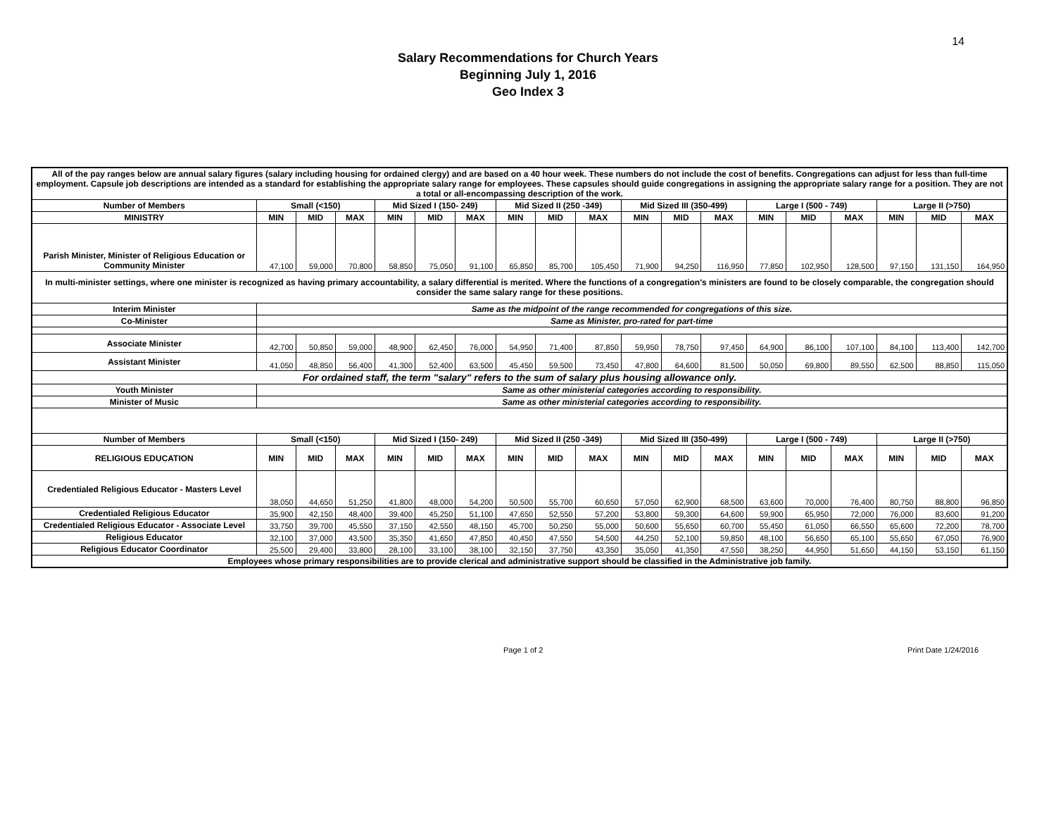14
Salary Recommendations for Church Years
Beginning July 1, 2016
Geo Index 3
| All of the pay ranges below are annual salary figures (salary including housing for ordained clergy) and are based on a 40 hour week. These numbers do not include the cost of benefits. Congregations can adjust for less than full-time employment. Capsule job descriptions are intended as a standard for establishing the appropriate salary range for employees. These capsules should guide congregations in assigning the appropriate salary range for a position. They are not a total or all-encompassing description of the work. | | | | | | | | | | | | | | | | | | |
| Number of Members | Small (<150) | | | Mid Sized I (150- 249) | | | Mid Sized II (250 -349) | | | Mid Sized III (350-499) | | | Large I (500 - 749) | | | Large II (>750) | | |
| MINISTRY | MIN | MID | MAX | MIN | MID | MAX | MIN | MID | MAX | MIN | MID | MAX | MIN | MID | MAX | MIN | MID | MAX |
| Parish Minister, Minister of Religious Education or Community Minister | 47,100 | 59,000 | 70,800 | 58,850 | 75,050 | 91,100 | 65,850 | 85,700 | 105,450 | 71,900 | 94,250 | 116,950 | 77,850 | 102,950 | 128,500 | 97,150 | 131,150 | 164,950 |
| In multi-minister settings, where one minister is recognized as having primary accountability, a salary differential is merited. Where the functions of a congregation's ministers are found to be closely comparable, the congregation should consider the same salary range for these positions. | | | | | | | | | | | | | | | | | | |
| Interim Minister | Same as the midpoint of the range recommended for congregations of this size. | | | | | | | | | | | | | | | | | |
| Co-Minister | Same as Minister, pro-rated for part-time | | | | | | | | | | | | | | | | | |
| Associate Minister | 42,700 | 50,850 | 59,000 | 48,900 | 62,450 | 76,000 | 54,950 | 71,400 | 87,850 | 59,950 | 78,750 | 97,450 | 64,900 | 86,100 | 107,100 | 84,100 | 113,400 | 142,700 |
| Assistant Minister | 41,050 | 48,850 | 56,400 | 41,300 | 52,400 | 63,500 | 45,450 | 59,500 | 73,450 | 47,800 | 64,600 | 81,500 | 50,050 | 69,800 | 89,550 | 62,500 | 88,850 | 115,050 |
| For ordained staff, the term "salary" refers to the sum of salary plus housing allowance only. | | | | | | | | | | | | | | | | | | |
| Youth Minister | Same as other ministerial categories according to responsibility. | | | | | | | | | | | | | | | | | |
| Minister of Music | Same as other ministerial categories according to responsibility. | | | | | | | | | | | | | | | | | |
| Number of Members | Small (<150) | | | Mid Sized I (150- 249) | | | Mid Sized II (250 -349) | | | Mid Sized III (350-499) | | | Large I (500 - 749) | | | Large II (>750) | | |
| RELIGIOUS EDUCATION | MIN | MID | MAX | MIN | MID | MAX | MIN | MID | MAX | MIN | MID | MAX | MIN | MID | MAX | MIN | MID | MAX |
| Credentialed Religious Educator - Masters Level | 38,050 | 44,650 | 51,250 | 41,800 | 48,000 | 54,200 | 50,500 | 55,700 | 60,650 | 57,050 | 62,900 | 68,500 | 63,600 | 70,000 | 76,400 | 80,750 | 88,800 | 96,850 |
| Credentialed Religious Educator | 35,900 | 42,150 | 48,400 | 39,400 | 45,250 | 51,100 | 47,650 | 52,550 | 57,200 | 53,800 | 59,300 | 64,600 | 59,900 | 65,950 | 72,000 | 76,000 | 83,600 | 91,200 |
| Credentialed Religious Educator - Associate Level | 33,750 | 39,700 | 45,550 | 37,150 | 42,550 | 48,150 | 45,700 | 50,250 | 55,000 | 50,600 | 55,650 | 60,700 | 55,450 | 61,050 | 66,550 | 65,600 | 72,200 | 78,700 |
| Religious Educator | 32,100 | 37,000 | 43,500 | 35,350 | 41,650 | 47,850 | 40,450 | 47,550 | 54,500 | 44,250 | 52,100 | 59,850 | 48,100 | 56,650 | 65,100 | 55,650 | 67,050 | 76,900 |
| Religious Educator Coordinator | 25,500 | 29,400 | 33,800 | 28,100 | 33,100 | 38,100 | 32,150 | 37,750 | 43,350 | 35,050 | 41,350 | 47,550 | 38,250 | 44,950 | 51,650 | 44,150 | 53,150 | 61,150 |
| Employees whose primary responsibilities are to provide clerical and administrative support should be classified in the Administrative job family. | | | | | | | | | | | | | | | | | | |
Page 1 of 2 Print Date 1/24/2016